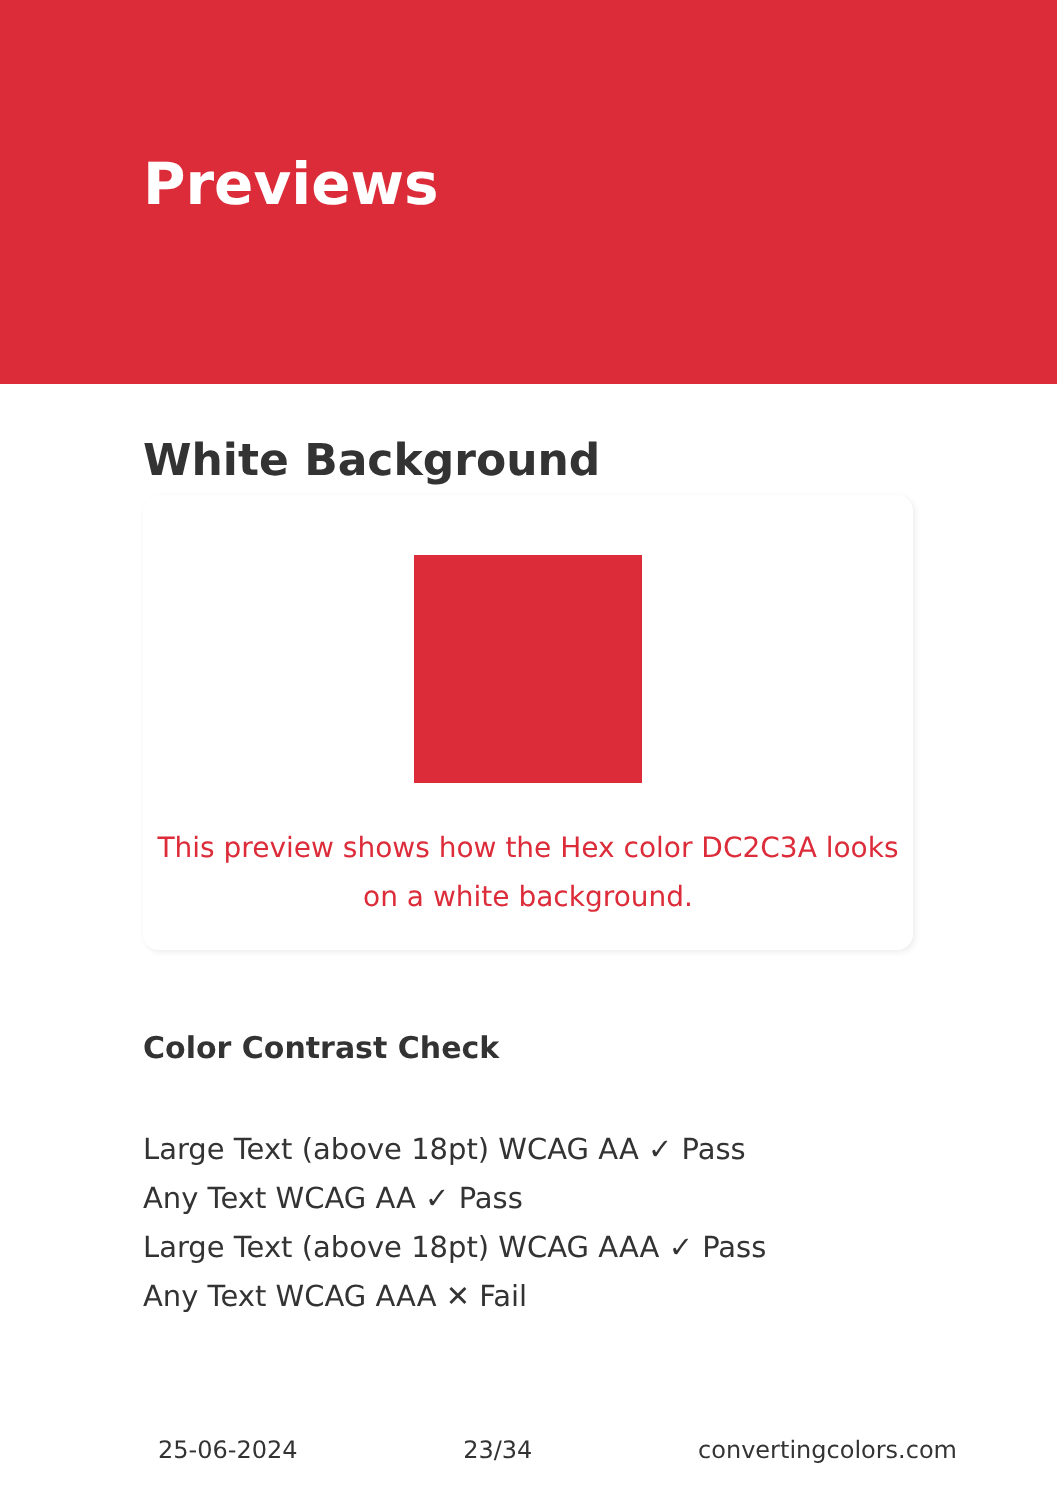Previews
White Background
This preview shows how the Hex color DC2C3A looks on a white background.
Color Contrast Check
Large Text (above 18pt) WCAG AA ✓ Pass
Any Text WCAG AA ✓ Pass
Large Text (above 18pt) WCAG AAA ✓ Pass
Any Text WCAG AAA ✕ Fail
25-06-2024 23/34 convertingcolors.com